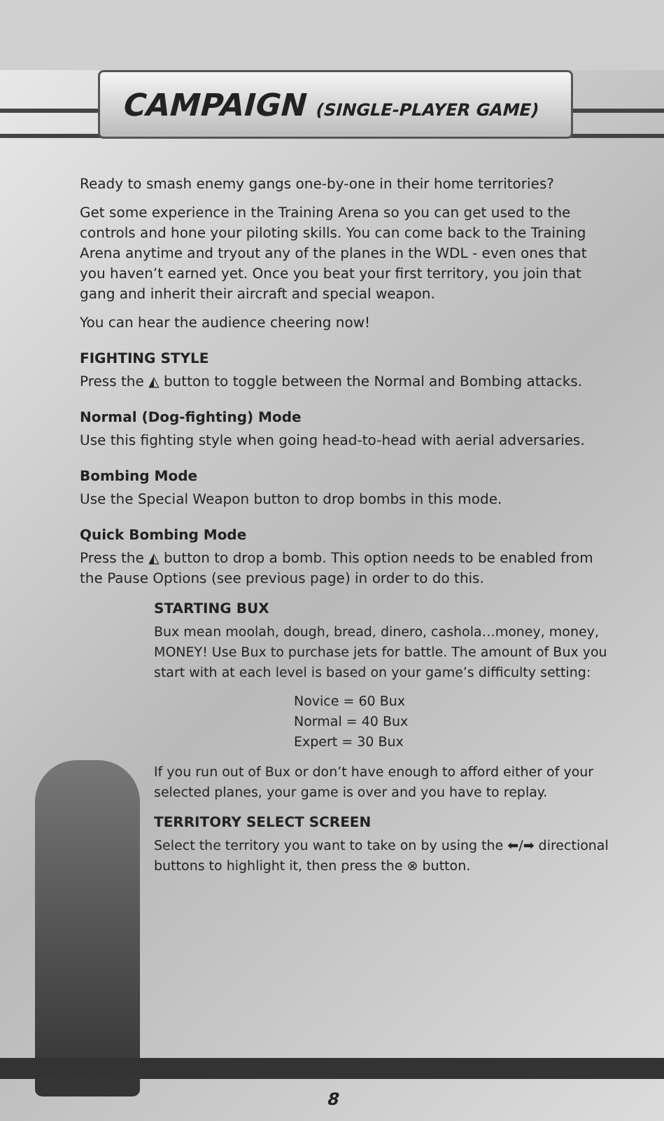CAMPAIGN (SINGLE-PLAYER GAME)
Ready to smash enemy gangs one-by-one in their home territories?
Get some experience in the Training Arena so you can get used to the controls and hone your piloting skills. You can come back to the Training Arena anytime and tryout any of the planes in the WDL - even ones that you haven’t earned yet. Once you beat your first territory, you join that gang and inherit their aircraft and special weapon.
You can hear the audience cheering now!
FIGHTING STYLE
Press the ◭ button to toggle between the Normal and Bombing attacks.
Normal (Dog-fighting) Mode
Use this fighting style when going head-to-head with aerial adversaries.
Bombing Mode
Use the Special Weapon button to drop bombs in this mode.
Quick Bombing Mode
Press the ◭ button to drop a bomb. This option needs to be enabled from the Pause Options (see previous page) in order to do this.
STARTING BUX
Bux mean moolah, dough, bread, dinero, cashola…money, money, MONEY! Use Bux to purchase jets for battle. The amount of Bux you start with at each level is based on your game’s difficulty setting:
Novice = 60 Bux
Normal = 40 Bux
Expert = 30 Bux
If you run out of Bux or don’t have enough to afford either of your selected planes, your game is over and you have to replay.
TERRITORY SELECT SCREEN
Select the territory you want to take on by using the ⬅/➡ directional buttons to highlight it, then press the ⊗ button.
8